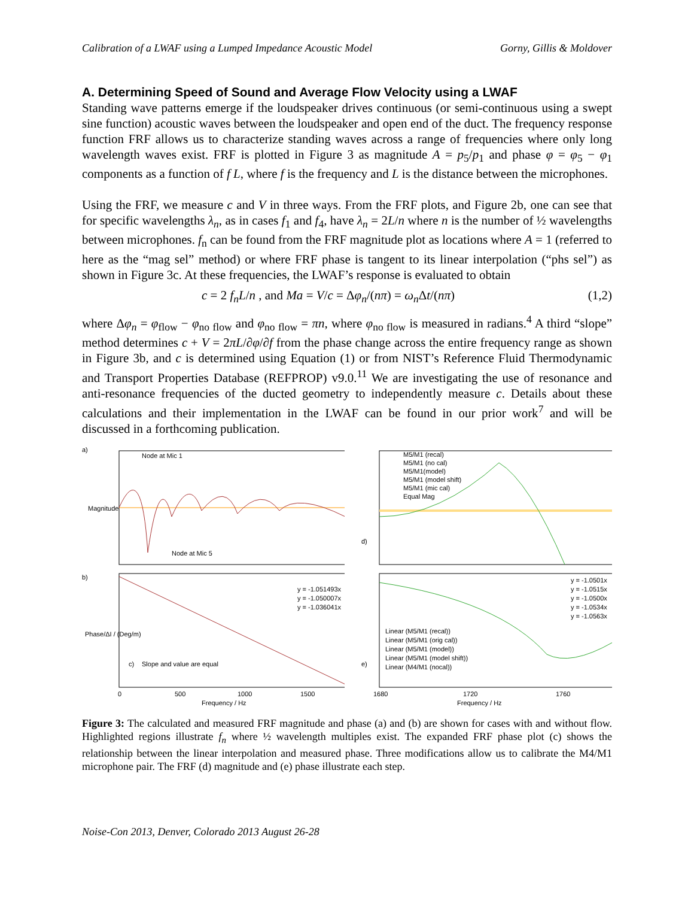Calibration of a LWAF using a Lumped Impedance Acoustic Model Gorny, Gillis & Moldover
A. Determining Speed of Sound and Average Flow Velocity using a LWAF
Standing wave patterns emerge if the loudspeaker drives continuous (or semi-continuous using a swept sine function) acoustic waves between the loudspeaker and open end of the duct. The frequency response function FRF allows us to characterize standing waves across a range of frequencies where only long wavelength waves exist. FRF is plotted in Figure 3 as magnitude A = p<sub>5</sub>/p<sub>1</sub> and phase φ = φ<sub>5</sub> − φ<sub>1</sub> components as a function of f L, where f is the frequency and L is the distance between the microphones.
Using the FRF, we measure c and V in three ways. From the FRF plots, and Figure 2b, one can see that for specific wavelengths λ<sub>n</sub>, as in cases f<sub>1</sub> and f<sub>4</sub>, have λ<sub>n</sub> = 2L/n where n is the number of ½ wavelengths between microphones. f<sub>n</sub> can be found from the FRF magnitude plot as locations where A = 1 (referred to here as the “mag sel” method) or where FRF phase is tangent to its linear interpolation (“phs sel”) as shown in Figure 3c. At these frequencies, the LWAF’s response is evaluated to obtain
c = 2 f<sub>n</sub>L/n , and Ma = V/c = Δφ<sub>n</sub>/(nπ) = ω<sub>n</sub> Δt/(nπ) (1,2)
where Δφ<sub>n</sub> = φ<sub>flow</sub> − φ<sub>no flow</sub> and φ<sub>no flow</sub> = πn, where φ<sub>no flow</sub> is measured in radians.<sup>4</sup> A third “slope” method determines c + V = 2πL/∂φ/∂f from the phase change across the entire frequency range as shown in Figure 3b, and c is determined using Equation (1) or from NIST’s Reference Fluid Thermodynamic and Transport Properties Database (REFPROP) v9.0.<sup>11</sup> We are investigating the use of resonance and anti-resonance frequencies of the ducted geometry to independently measure c. Details about these calculations and their implementation in the LWAF can be found in our prior work<sup>7</sup> and will be discussed in a forthcoming publication.
a)
b)
Node at Mic 1
Node at Mic 5
c)
Slope and value are equal
y = -1.051493x
y = -1.050007x
y = -1.036041x
0
500
1000
1500
Frequency / Hz
Magnitude
Phase/ΔI / (Deg/m)
M5/M1 (recal)
M5/M1 (no cal)
M5/M1(model)
M5/M1 (model shift)
M5/M1 (mic cal)
Equal Mag
d)
e)
y = -1.0501x
y = -1.0515x
y = -1.0500x
y = -1.0534x
y = -1.0563x
Linear (M5/M1 (recal))
Linear (M5/M1 (orig cal))
Linear (M5/M1 (model))
Linear (M5/M1 (model shift))
Linear (M4/M1 (nocal))
1680
1720
1760
Frequency / Hz
Figure 3: The calculated and measured FRF magnitude and phase (a) and (b) are shown for cases with and without flow. Highlighted regions illustrate f<sub>n</sub> where ½ wavelength multiples exist. The expanded FRF phase plot (c) shows the relationship between the linear interpolation and measured phase. Three modifications allow us to calibrate the M4/M1 microphone pair. The FRF (d) magnitude and (e) phase illustrate each step.
Noise-Con 2013, Denver, Colorado 2013 August 26-28